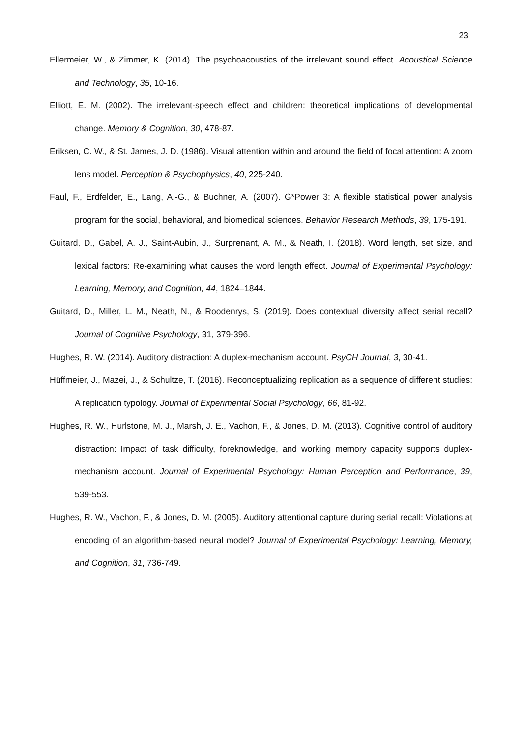23
Ellermeier, W., & Zimmer, K. (2014). The psychoacoustics of the irrelevant sound effect. Acoustical Science and Technology, 35, 10-16.
Elliott, E. M. (2002). The irrelevant-speech effect and children: theoretical implications of developmental change. Memory & Cognition, 30, 478-87.
Eriksen, C. W., & St. James, J. D. (1986). Visual attention within and around the field of focal attention: A zoom lens model. Perception & Psychophysics, 40, 225-240.
Faul, F., Erdfelder, E., Lang, A.-G., & Buchner, A. (2007). G*Power 3: A flexible statistical power analysis program for the social, behavioral, and biomedical sciences. Behavior Research Methods, 39, 175-191.
Guitard, D., Gabel, A. J., Saint-Aubin, J., Surprenant, A. M., & Neath, I. (2018). Word length, set size, and lexical factors: Re-examining what causes the word length effect. Journal of Experimental Psychology: Learning, Memory, and Cognition, 44, 1824–1844.
Guitard, D., Miller, L. M., Neath, N., & Roodenrys, S. (2019). Does contextual diversity affect serial recall? Journal of Cognitive Psychology, 31, 379-396.
Hughes, R. W. (2014). Auditory distraction: A duplex-mechanism account. PsyCH Journal, 3, 30-41.
Hüffmeier, J., Mazei, J., & Schultze, T. (2016). Reconceptualizing replication as a sequence of different studies: A replication typology. Journal of Experimental Social Psychology, 66, 81-92.
Hughes, R. W., Hurlstone, M. J., Marsh, J. E., Vachon, F., & Jones, D. M. (2013). Cognitive control of auditory distraction: Impact of task difficulty, foreknowledge, and working memory capacity supports duplex-mechanism account. Journal of Experimental Psychology: Human Perception and Performance, 39, 539-553.
Hughes, R. W., Vachon, F., & Jones, D. M. (2005). Auditory attentional capture during serial recall: Violations at encoding of an algorithm-based neural model? Journal of Experimental Psychology: Learning, Memory, and Cognition, 31, 736-749.